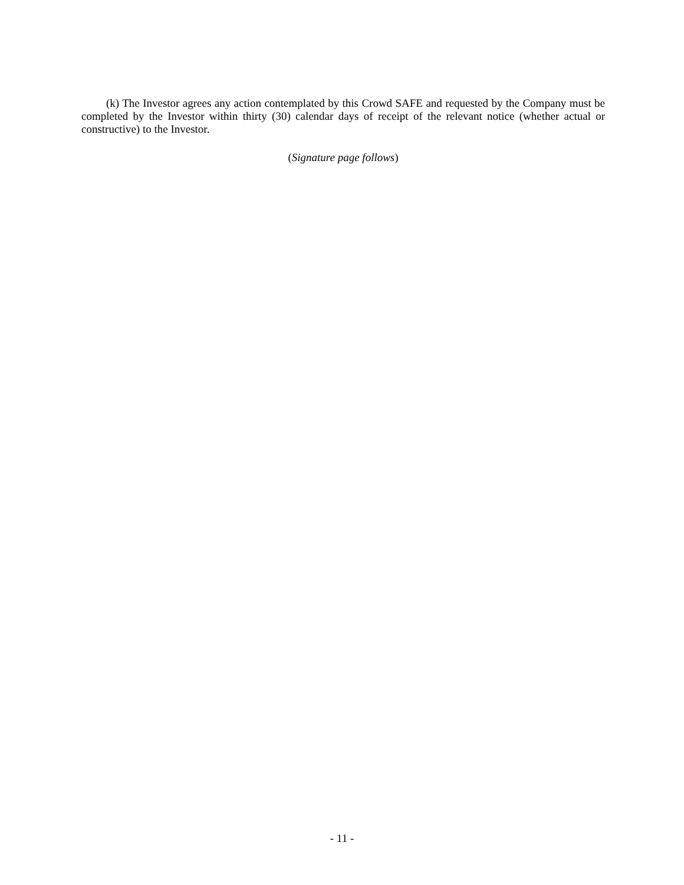(k) The Investor agrees any action contemplated by this Crowd SAFE and requested by the Company must be completed by the Investor within thirty (30) calendar days of receipt of the relevant notice (whether actual or constructive) to the Investor.
(Signature page follows)
- 11 -